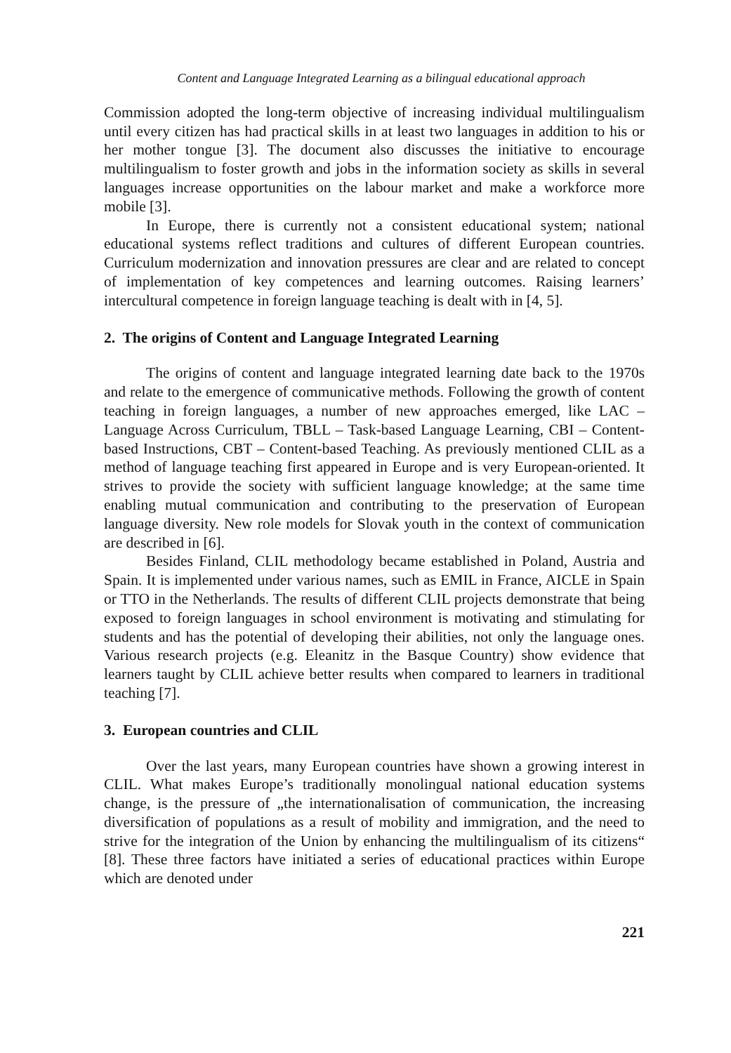Content and Language Integrated Learning as a bilingual educational approach
Commission adopted the long-term objective of increasing individual multilingualism until every citizen has had practical skills in at least two languages in addition to his or her mother tongue [3]. The document also discusses the initiative to encourage multilingualism to foster growth and jobs in the information society as skills in several languages increase opportunities on the labour market and make a workforce more mobile [3].
In Europe, there is currently not a consistent educational system; national educational systems reflect traditions and cultures of different European countries. Curriculum modernization and innovation pressures are clear and are related to concept of implementation of key competences and learning outcomes. Raising learners’ intercultural competence in foreign language teaching is dealt with in [4, 5].
2. The origins of Content and Language Integrated Learning
The origins of content and language integrated learning date back to the 1970s and relate to the emergence of communicative methods. Following the growth of content teaching in foreign languages, a number of new approaches emerged, like LAC – Language Across Curriculum, TBLL – Task-based Language Learning, CBI – Content-based Instructions, CBT – Content-based Teaching. As previously mentioned CLIL as a method of language teaching first appeared in Europe and is very European-oriented. It strives to provide the society with sufficient language knowledge; at the same time enabling mutual communication and contributing to the preservation of European language diversity. New role models for Slovak youth in the context of communication are described in [6].
Besides Finland, CLIL methodology became established in Poland, Austria and Spain. It is implemented under various names, such as EMIL in France, AICLE in Spain or TTO in the Netherlands. The results of different CLIL projects demonstrate that being exposed to foreign languages in school environment is motivating and stimulating for students and has the potential of developing their abilities, not only the language ones. Various research projects (e.g. Eleanitz in the Basque Country) show evidence that learners taught by CLIL achieve better results when compared to learners in traditional teaching [7].
3. European countries and CLIL
Over the last years, many European countries have shown a growing interest in CLIL. What makes Europe’s traditionally monolingual national education systems change, is the pressure of „the internationalisation of communication, the increasing diversification of populations as a result of mobility and immigration, and the need to strive for the integration of the Union by enhancing the multilingualism of its citizens“ [8]. These three factors have initiated a series of educational practices within Europe which are denoted under
221